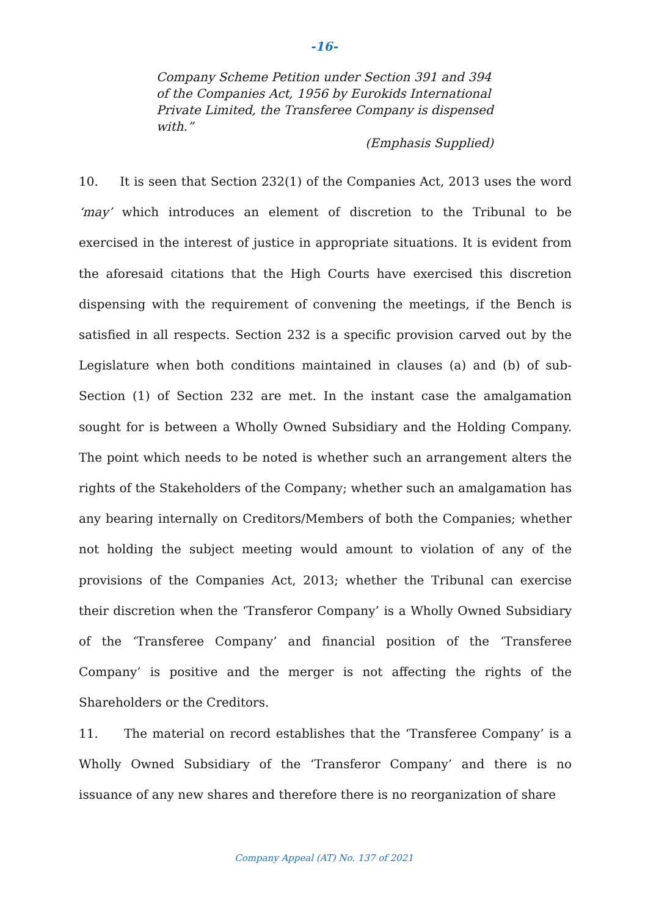-16-
Company Scheme Petition under Section 391 and 394 of the Companies Act, 1956 by Eurokids International Private Limited, the Transferee Company is dispensed with.”
(Emphasis Supplied)
10. It is seen that Section 232(1) of the Companies Act, 2013 uses the word ‘may’ which introduces an element of discretion to the Tribunal to be exercised in the interest of justice in appropriate situations. It is evident from the aforesaid citations that the High Courts have exercised this discretion dispensing with the requirement of convening the meetings, if the Bench is satisfied in all respects. Section 232 is a specific provision carved out by the Legislature when both conditions maintained in clauses (a) and (b) of sub-Section (1) of Section 232 are met. In the instant case the amalgamation sought for is between a Wholly Owned Subsidiary and the Holding Company. The point which needs to be noted is whether such an arrangement alters the rights of the Stakeholders of the Company; whether such an amalgamation has any bearing internally on Creditors/Members of both the Companies; whether not holding the subject meeting would amount to violation of any of the provisions of the Companies Act, 2013; whether the Tribunal can exercise their discretion when the ‘Transferor Company’ is a Wholly Owned Subsidiary of the ‘Transferee Company’ and financial position of the ‘Transferee Company’ is positive and the merger is not affecting the rights of the Shareholders or the Creditors.
11. The material on record establishes that the ‘Transferee Company’ is a Wholly Owned Subsidiary of the ‘Transferor Company’ and there is no issuance of any new shares and therefore there is no reorganization of share
Company Appeal (AT) No. 137 of 2021